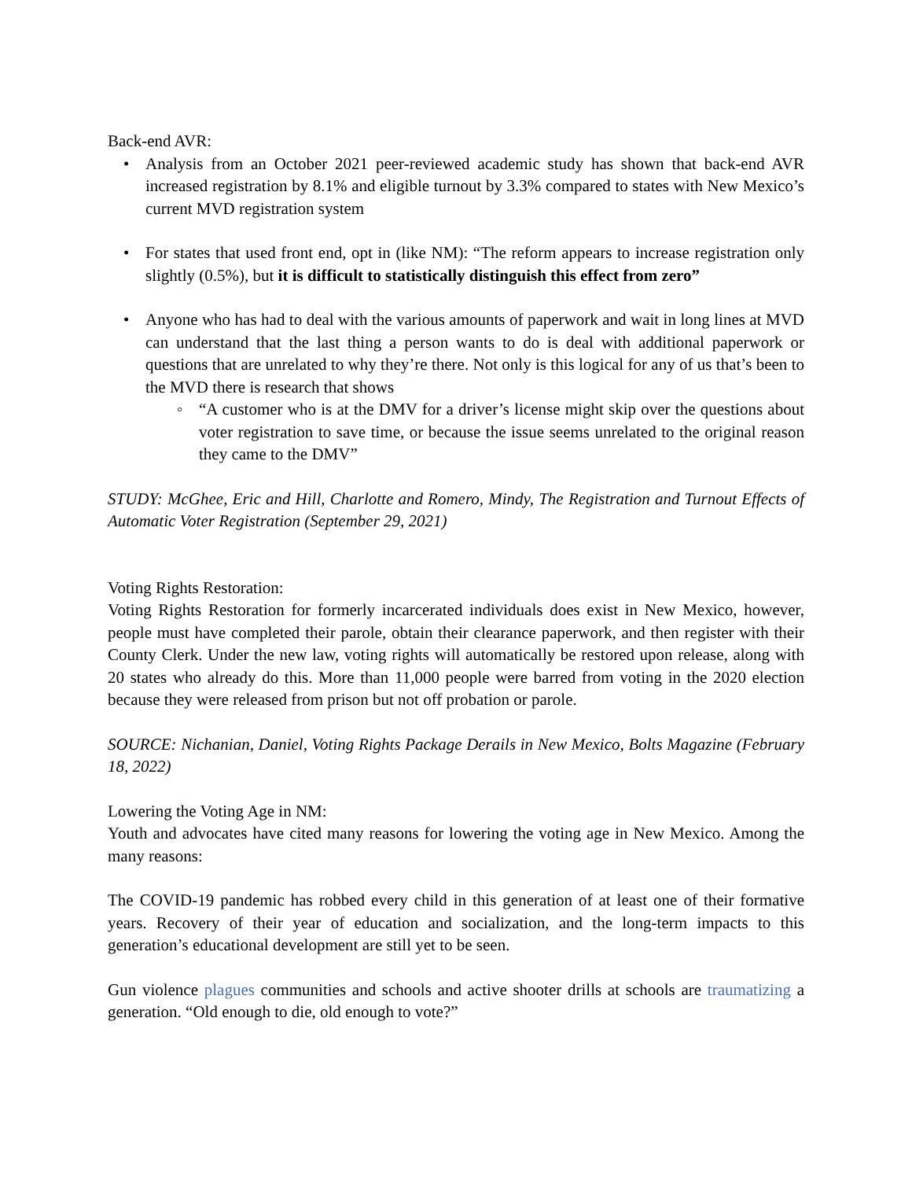Back-end AVR:
• Analysis from an October 2021 peer-reviewed academic study has shown that back-end AVR increased registration by 8.1% and eligible turnout by 3.3% compared to states with New Mexico’s current MVD registration system
• For states that used front end, opt in (like NM): “The reform appears to increase registration only slightly (0.5%), but it is difficult to statistically distinguish this effect from zero”
• Anyone who has had to deal with the various amounts of paperwork and wait in long lines at MVD can understand that the last thing a person wants to do is deal with additional paperwork or questions that are unrelated to why they’re there. Not only is this logical for any of us that’s been to the MVD there is research that shows
◦ “A customer who is at the DMV for a driver’s license might skip over the questions about voter registration to save time, or because the issue seems unrelated to the original reason they came to the DMV”
STUDY: McGhee, Eric and Hill, Charlotte and Romero, Mindy, The Registration and Turnout Effects of Automatic Voter Registration (September 29, 2021)
Voting Rights Restoration:
Voting Rights Restoration for formerly incarcerated individuals does exist in New Mexico, however, people must have completed their parole, obtain their clearance paperwork, and then register with their County Clerk. Under the new law, voting rights will automatically be restored upon release, along with 20 states who already do this. More than 11,000 people were barred from voting in the 2020 election because they were released from prison but not off probation or parole.
SOURCE: Nichanian, Daniel, Voting Rights Package Derails in New Mexico, Bolts Magazine (February 18, 2022)
Lowering the Voting Age in NM:
Youth and advocates have cited many reasons for lowering the voting age in New Mexico. Among the many reasons:
The COVID-19 pandemic has robbed every child in this generation of at least one of their formative years. Recovery of their year of education and socialization, and the long-term impacts to this generation’s educational development are still yet to be seen.
Gun violence plagues communities and schools and active shooter drills at schools are traumatizing a generation. “Old enough to die, old enough to vote?”